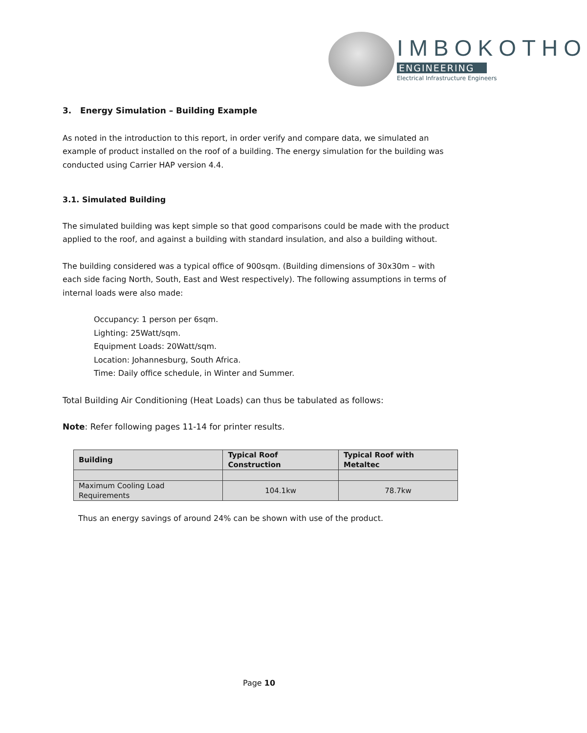IMBOKOTHO
ENGINEERING
Electrical Infrastructure Engineers
3. Energy Simulation – Building Example
As noted in the introduction to this report, in order verify and compare data, we simulated an example of product installed on the roof of a building. The energy simulation for the building was conducted using Carrier HAP version 4.4.
3.1. Simulated Building
The simulated building was kept simple so that good comparisons could be made with the product applied to the roof, and against a building with standard insulation, and also a building without.
The building considered was a typical office of 900sqm. (Building dimensions of 30x30m – with each side facing North, South, East and West respectively). The following assumptions in terms of internal loads were also made:
Occupancy: 1 person per 6sqm.
Lighting: 25Watt/sqm.
Equipment Loads: 20Watt/sqm.
Location: Johannesburg, South Africa.
Time: Daily office schedule, in Winter and Summer.
Total Building Air Conditioning (Heat Loads) can thus be tabulated as follows:
Note: Refer following pages 11-14 for printer results.
| Building | Typical Roof Construction | Typical Roof with Metaltec |
| --- | --- | --- |
| Maximum Cooling Load Requirements | 104.1kw | 78.7kw |
Thus an energy savings of around 24% can be shown with use of the product.
Page 10